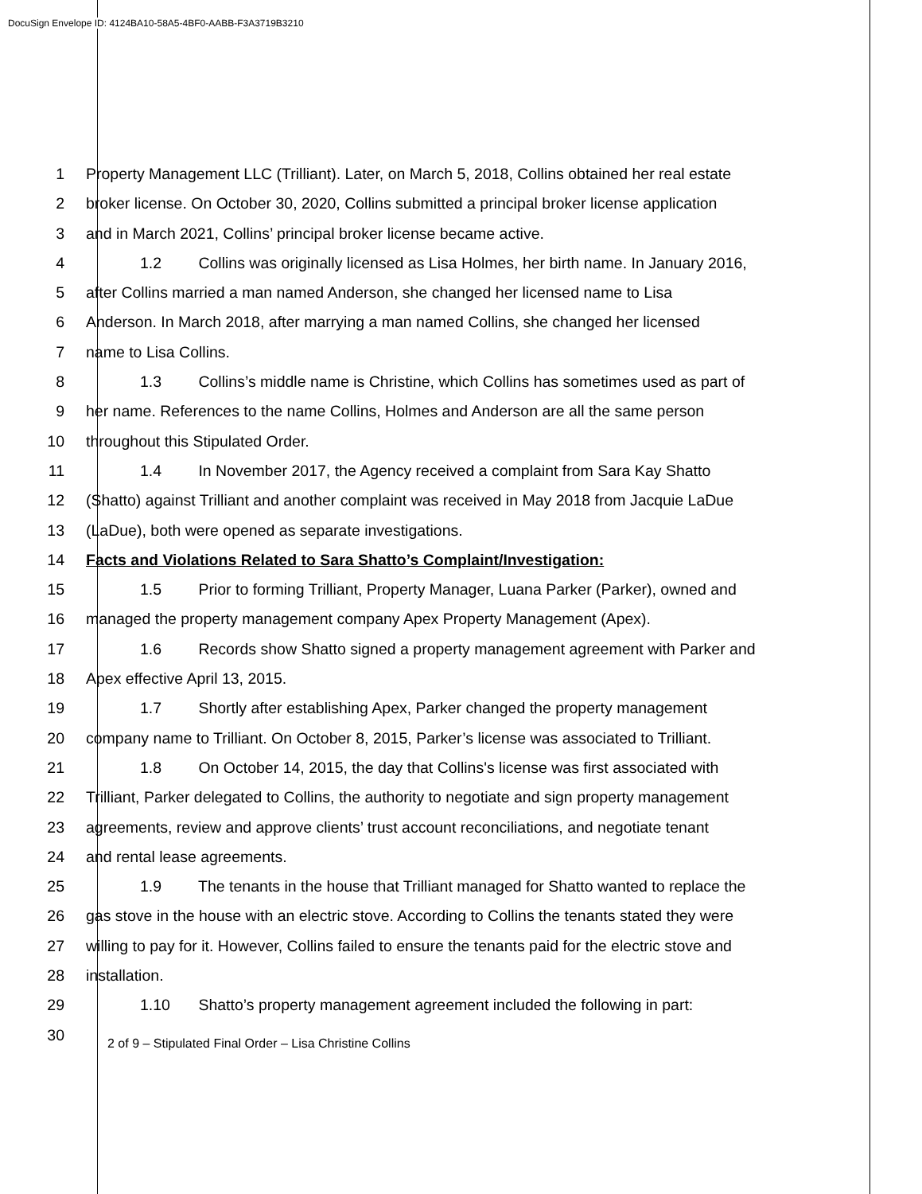DocuSign Envelope ID: 4124BA10-58A5-4BF0-AABB-F3A3719B3210
1 Property Management LLC (Trilliant). Later, on March 5, 2018, Collins obtained her real estate
2 broker license. On October 30, 2020, Collins submitted a principal broker license application
3 and in March 2021, Collins’ principal broker license became active.
4 1.2 Collins was originally licensed as Lisa Holmes, her birth name. In January 2016,
5 after Collins married a man named Anderson, she changed her licensed name to Lisa
6 Anderson. In March 2018, after marrying a man named Collins, she changed her licensed
7 name to Lisa Collins.
8 1.3 Collins’s middle name is Christine, which Collins has sometimes used as part of
9 her name. References to the name Collins, Holmes and Anderson are all the same person
10 throughout this Stipulated Order.
11 1.4 In November 2017, the Agency received a complaint from Sara Kay Shatto
12 (Shatto) against Trilliant and another complaint was received in May 2018 from Jacquie LaDue
13 (LaDue), both were opened as separate investigations.
14 Facts and Violations Related to Sara Shatto’s Complaint/Investigation:
15 1.5 Prior to forming Trilliant, Property Manager, Luana Parker (Parker), owned and
16 managed the property management company Apex Property Management (Apex).
17 1.6 Records show Shatto signed a property management agreement with Parker and
18 Apex effective April 13, 2015.
19 1.7 Shortly after establishing Apex, Parker changed the property management
20 company name to Trilliant. On October 8, 2015, Parker’s license was associated to Trilliant.
21 1.8 On October 14, 2015, the day that Collins's license was first associated with
22 Trilliant, Parker delegated to Collins, the authority to negotiate and sign property management
23 agreements, review and approve clients’ trust account reconciliations, and negotiate tenant
24 and rental lease agreements.
25 1.9 The tenants in the house that Trilliant managed for Shatto wanted to replace the
26 gas stove in the house with an electric stove. According to Collins the tenants stated they were
27 willing to pay for it. However, Collins failed to ensure the tenants paid for the electric stove and
28 installation.
29 1.10 Shatto’s property management agreement included the following in part:
30
2 of 9 – Stipulated Final Order – Lisa Christine Collins